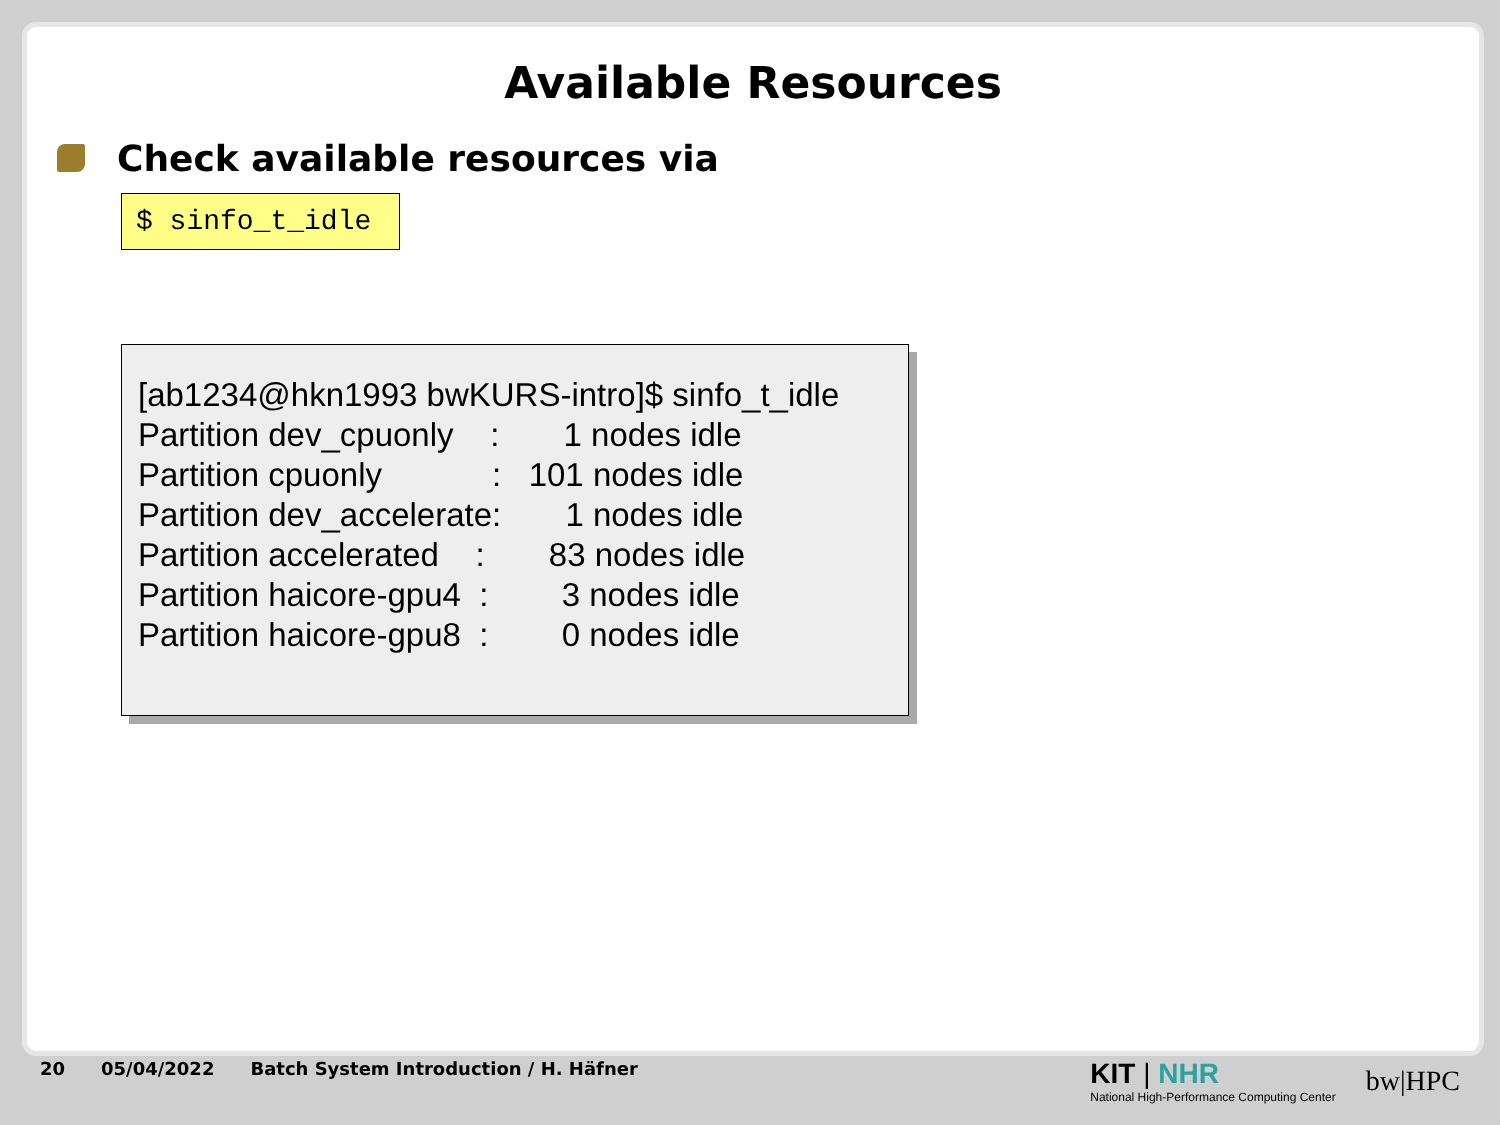Available Resources
Check available resources via
$ sinfo_t_idle
[ab1234@hkn1993 bwKURS-intro]$ sinfo_t_idle Partition dev_cpuonly : 1 nodes idle Partition cpuonly : 101 nodes idle Partition dev_accelerate: 1 nodes idle Partition accelerated : 83 nodes idle Partition haicore-gpu4 : 3 nodes idle Partition haicore-gpu8 : 0 nodes idle
20 05/04/2022 Batch System Introduction / H. Häfner
KIT | NHR
National High-Performance Computing Center
bw|HPC